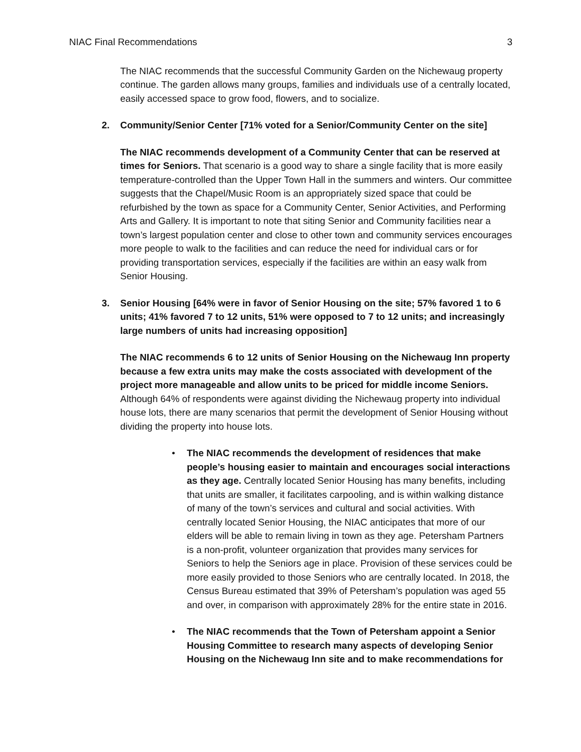NIAC Final Recommendations 3
The NIAC recommends that the successful Community Garden on the Nichewaug property continue. The garden allows many groups, families and individuals use of a centrally located, easily accessed space to grow food, flowers, and to socialize.
2. Community/Senior Center [71% voted for a Senior/Community Center on the site]
The NIAC recommends development of a Community Center that can be reserved at times for Seniors. That scenario is a good way to share a single facility that is more easily temperature-controlled than the Upper Town Hall in the summers and winters. Our committee suggests that the Chapel/Music Room is an appropriately sized space that could be refurbished by the town as space for a Community Center, Senior Activities, and Performing Arts and Gallery. It is important to note that siting Senior and Community facilities near a town’s largest population center and close to other town and community services encourages more people to walk to the facilities and can reduce the need for individual cars or for providing transportation services, especially if the facilities are within an easy walk from Senior Housing.
3. Senior Housing [64% were in favor of Senior Housing on the site; 57% favored 1 to 6 units; 41% favored 7 to 12 units, 51% were opposed to 7 to 12 units; and increasingly large numbers of units had increasing opposition]
The NIAC recommends 6 to 12 units of Senior Housing on the Nichewaug Inn property because a few extra units may make the costs associated with development of the project more manageable and allow units to be priced for middle income Seniors. Although 64% of respondents were against dividing the Nichewaug property into individual house lots, there are many scenarios that permit the development of Senior Housing without dividing the property into house lots.
• The NIAC recommends the development of residences that make people’s housing easier to maintain and encourages social interactions as they age. Centrally located Senior Housing has many benefits, including that units are smaller, it facilitates carpooling, and is within walking distance of many of the town’s services and cultural and social activities. With centrally located Senior Housing, the NIAC anticipates that more of our elders will be able to remain living in town as they age. Petersham Partners is a non-profit, volunteer organization that provides many services for Seniors to help the Seniors age in place. Provision of these services could be more easily provided to those Seniors who are centrally located. In 2018, the Census Bureau estimated that 39% of Petersham’s population was aged 55 and over, in comparison with approximately 28% for the entire state in 2016.
• The NIAC recommends that the Town of Petersham appoint a Senior Housing Committee to research many aspects of developing Senior Housing on the Nichewaug Inn site and to make recommendations for